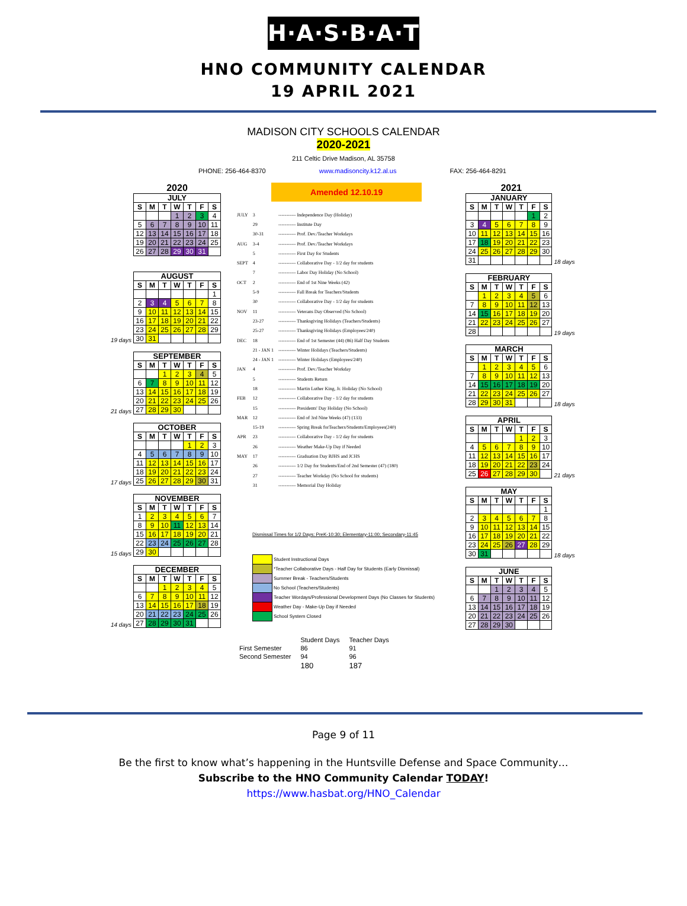H·A·S·B·A·T
HNO COMMUNITY CALENDAR
19 APRIL 2021
MADISON CITY SCHOOLS CALENDAR
2020-2021
211 Celtic Drive Madison, AL 35758
PHONE: 256-464-8370 www.madisoncity.k12.al.us FAX: 256-464-8291
2020
| JULY | | | | | | |
| --- | --- | --- | --- | --- | --- | --- |
| S | M | T | W | T | F | S |
| | | | 1 | 2 | 3 | 4 |
| 5 | 6 | 7 | 8 | 9 | 10 | 11 |
| 12 | 13 | 14 | 15 | 16 | 17 | 18 |
| 19 | 20 | 21 | 22 | 23 | 24 | 25 |
| 26 | 27 | 28 | 29 | 30 | 31 | |
19 days
| AUGUST | | | | | | |
| --- | --- | --- | --- | --- | --- | --- |
| S | M | T | W | T | F | S |
| | | | | | | 1 |
| 2 | 3 | 4 | 5 | 6 | 7 | 8 |
| 9 | 10 | 11 | 12 | 13 | 14 | 15 |
| 16 | 17 | 18 | 19 | 20 | 21 | 22 |
| 23 | 24 | 25 | 26 | 27 | 28 | 29 |
| 30 | 31 | | | | | |
21 days
| SEPTEMBER | | | | | | |
| --- | --- | --- | --- | --- | --- | --- |
| S | M | T | W | T | F | S |
| | | 1 | 2 | 3 | 4 | 5 |
| 6 | 7 | 8 | 9 | 10 | 11 | 12 |
| 13 | 14 | 15 | 16 | 17 | 18 | 19 |
| 20 | 21 | 22 | 23 | 24 | 25 | 26 |
| 27 | 28 | 29 | 30 | | | |
17 days
| OCTOBER | | | | | | |
| --- | --- | --- | --- | --- | --- | --- |
| S | M | T | W | T | F | S |
| | | | | 1 | 2 | 3 |
| 4 | 5 | 6 | 7 | 8 | 9 | 10 |
| 11 | 12 | 13 | 14 | 15 | 16 | 17 |
| 18 | 19 | 20 | 21 | 22 | 23 | 24 |
| 25 | 26 | 27 | 28 | 29 | 30 | 31 |
15 days
| NOVEMBER | | | | | | |
| --- | --- | --- | --- | --- | --- | --- |
| S | M | T | W | T | F | S |
| 1 | 2 | 3 | 4 | 5 | 6 | 7 |
| 8 | 9 | 10 | 11 | 12 | 13 | 14 |
| 15 | 16 | 17 | 18 | 19 | 20 | 21 |
| 22 | 23 | 24 | 25 | 26 | 27 | 28 |
| 29 | 30 | | | | | |
14 days
| DECEMBER | | | | | | |
| --- | --- | --- | --- | --- | --- | --- |
| S | M | T | W | T | F | S |
| | | 1 | 2 | 3 | 4 | 5 |
| 6 | 7 | 8 | 9 | 10 | 11 | 12 |
| 13 | 14 | 15 | 16 | 17 | 18 | 19 |
| 20 | 21 | 22 | 23 | 24 | 25 | 26 |
| 27 | 28 | 29 | 30 | 31 | | |
Amended 12.10.19
| JULY | 3 | ----------- Independence Day (Holiday) |
| | 29 | ----------- Institute Day |
| | 30-31 | ----------- Prof. Dev./Teacher Workdays |
| AUG | 3-4 | ----------- Prof. Dev./Teacher Workdays |
| | 5 | ----------- First Day for Students |
| SEPT | 4 | ----------- Collaborative Day - 1/2 day for students |
| | 7 | ----------- Labor Day Holiday (No School) |
| OCT | 2 | ----------- End of 1st Nine Weeks (42) |
| | 5-9 | ----------- Fall Break for Teachers/Students |
| | 30 | ----------- Collaborative Day - 1/2 day for students |
| NOV | 11 | ----------- Veterans Day Observed (No School) |
| | 23-27 | ----------- Thanksgiving Holidays (Teachers/Students) |
| | 25-27 | ----------- Thanksgiving Holidays (Employees/240) |
| DEC | 18 | ----------- End of 1st Semester (44) (86) Half Day Students |
| | 21 - JAN 1 | ----------- Winter Holidays (Teachers/Students) |
| | 24 - JAN 1 | ----------- Winter Holidays (Employees/240) |
| JAN | 4 | ----------- Prof. Dev./Teacher Workday |
| | 5 | ----------- Students Return |
| | 18 | ----------- Martin Luther King, Jr. Holiday (No School) |
| FEB | 12 | ----------- Collaborative Day - 1/2 day for students |
| | 15 | ----------- Presidents' Day Holiday (No School) |
| MAR | 12 | ----------- End of 3rd Nine Weeks (47) (133) |
| | 15-19 | ----------- Spring Break forTeachers/Students/Employees(240) |
| APR | 23 | ----------- Collaborative Day - 1/2 day for students |
| | 26 | ----------- Weather Make-Up Day if Needed |
| MAY | 17 | ----------- Graduation Day BJHS and JCHS |
| | 26 | ----------- 1/2 Day for Students/End of 2nd Semester (47) (180) |
| | 27 | ----------- Teacher Workday (No School for students) |
| | 31 | ----------- Memorial Day Holiday |
Dismissal Times for 1/2 Days: PreK-10:30; Elementary-11:00; Secondary-11:45
Student Instructional Days
*Teacher Collaborative Days - Half Day for Students (Early Dismissal)
Summer Break - Teachers/Students
No School (Teachers/Students)
Teacher Wordays/Professional Development Days (No Classes for Students)
Weather Day - Make-Up Day if Needed
School System Closed
| | Student Days | Teacher Days |
| First Semester | 86 | 91 |
| Second Semester | 94 | 96 |
| | 180 | 187 |
2021
18 days
| JANUARY | | | | | | |
| --- | --- | --- | --- | --- | --- | --- |
| S | M | T | W | T | F | S |
| | | | | | 1 | 2 |
| 3 | 4 | 5 | 6 | 7 | 8 | 9 |
| 10 | 11 | 12 | 13 | 14 | 15 | 16 |
| 17 | 18 | 19 | 20 | 21 | 22 | 23 |
| 24 | 25 | 26 | 27 | 28 | 29 | 30 |
| 31 | | | | | | |
19 days
| FEBRUARY | | | | | | |
| --- | --- | --- | --- | --- | --- | --- |
| S | M | T | W | T | F | S |
| | 1 | 2 | 3 | 4 | 5 | 6 |
| 7 | 8 | 9 | 10 | 11 | 12 | 13 |
| 14 | 15 | 16 | 17 | 18 | 19 | 20 |
| 21 | 22 | 23 | 24 | 25 | 26 | 27 |
| 28 | | | | | | |
18 days
| MARCH | | | | | | |
| --- | --- | --- | --- | --- | --- | --- |
| S | M | T | W | T | F | S |
| | 1 | 2 | 3 | 4 | 5 | 6 |
| 7 | 8 | 9 | 10 | 11 | 12 | 13 |
| 14 | 15 | 16 | 17 | 18 | 19 | 20 |
| 21 | 22 | 23 | 24 | 25 | 26 | 27 |
| 28 | 29 | 30 | 31 | | | |
21 days
| APRIL | | | | | | |
| --- | --- | --- | --- | --- | --- | --- |
| S | M | T | W | T | F | S |
| | | | | 1 | 2 | 3 |
| 4 | 5 | 6 | 7 | 8 | 9 | 10 |
| 11 | 12 | 13 | 14 | 15 | 16 | 17 |
| 18 | 19 | 20 | 21 | 22 | 23 | 24 |
| 25 | 26 | 27 | 28 | 29 | 30 | |
18 days
| MAY | | | | | | |
| --- | --- | --- | --- | --- | --- | --- |
| S | M | T | W | T | F | S |
| | | | | | | 1 |
| 2 | 3 | 4 | 5 | 6 | 7 | 8 |
| 9 | 10 | 11 | 12 | 13 | 14 | 15 |
| 16 | 17 | 18 | 19 | 20 | 21 | 22 |
| 23 | 24 | 25 | 26 | 27 | 28 | 29 |
| 30 | 31 | | | | | |
| JUNE | | | | | | |
| --- | --- | --- | --- | --- | --- | --- |
| S | M | T | W | T | F | S |
| | | 1 | 2 | 3 | 4 | 5 |
| 6 | 7 | 8 | 9 | 10 | 11 | 12 |
| 13 | 14 | 15 | 16 | 17 | 18 | 19 |
| 20 | 21 | 22 | 23 | 24 | 25 | 26 |
| 27 | 28 | 29 | 30 | | | |
Page 9 of 11
Be the first to know what’s happening in the Huntsville Defense and Space Community…
Subscribe to the HNO Community Calendar TODAY!
https://www.hasbat.org/HNO_Calendar